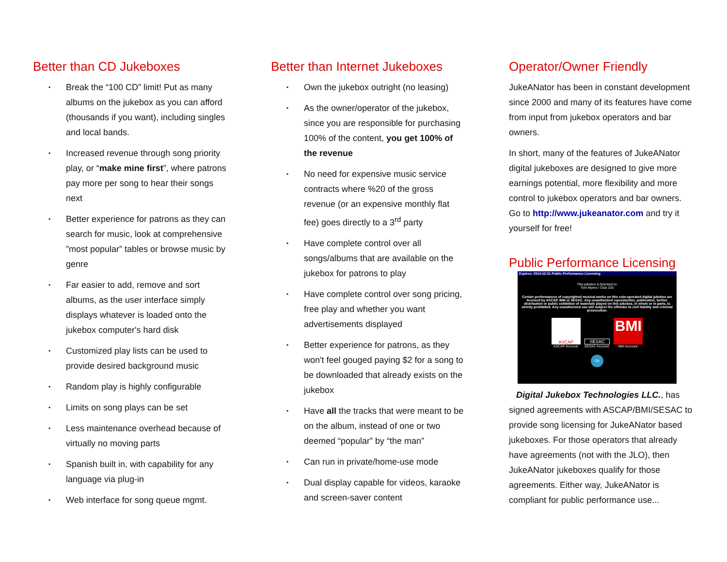Better than CD Jukeboxes
• Break the “100 CD” limit! Put as many albums on the jukebox as you can afford (thousands if you want), including singles and local bands.
• Increased revenue through song priority play, or “make mine first”, where patrons pay more per song to hear their songs next
• Better experience for patrons as they can search for music, look at comprehensive ”most popular” tables or browse music by genre
• Far easier to add, remove and sort albums, as the user interface simply displays whatever is loaded onto the jukebox computer's hard disk
• Customized play lists can be used to provide desired background music
• Random play is highly configurable
• Limits on song plays can be set
• Less maintenance overhead because of virtually no moving parts
• Spanish built in, with capability for any language via plug-in
• Web interface for song queue mgmt.
Better than Internet Jukeboxes
• Own the jukebox outright (no leasing)
• As the owner/operator of the jukebox, since you are responsible for purchasing 100% of the content, you get 100% of the revenue
• No need for expensive music service contracts where %20 of the gross revenue (or an expensive monthly flat fee) goes directly to a 3<sup>rd</sup> party
• Have complete control over all songs/albums that are available on the jukebox for patrons to play
• Have complete control over song pricing, free play and whether you want advertisements displayed
• Better experience for patrons, as they won't feel gouged paying $2 for a song to be downloaded that already exists on the jukebox
• Have all the tracks that were meant to be on the album, instead of one or two deemed “popular” by “the man”
• Can run in private/home-use mode
• Dual display capable for videos, karaoke and screen-saver content
Operator/Owner Friendly
JukeANator has been in constant development since 2000 and many of its features have come from input from jukebox operators and bar owners.
In short, many of the features of JukeANator digital jukeboxes are designed to give more earnings potential, more flexibility and more control to jukebox operators and bar owners. Go to http://www.jukeanator.com and try it yourself for free!
Public Performance Licensing
Expires: 2014-12-31 Public Performance Licensing
This jukebox is licensed to:
Tom Myers / Club 325
Certain performances of copyrighted musical works on this coin-operated digital jukebox are licensed by ASCAP, BMI or SESAC. Any unauthorized reproduction, publication, further distribution or public exhibition of materials played on this jukebox, in whole or in parts, is strictly prohibited. Any unauthorized use will subject the offender to civil liability and criminal prosecution.
ASCAP
ASCAP Account:
SESAC
SESAC Account:
BMI
BMI Account:
OK
Digital Jukebox Technologies LLC., has signed agreements with ASCAP/BMI/SESAC to provide song licensing for JukeANator based jukeboxes. For those operators that already have agreements (not with the JLO), then JukeANator jukeboxes qualify for those agreements. Either way, JukeANator is compliant for public performance use...